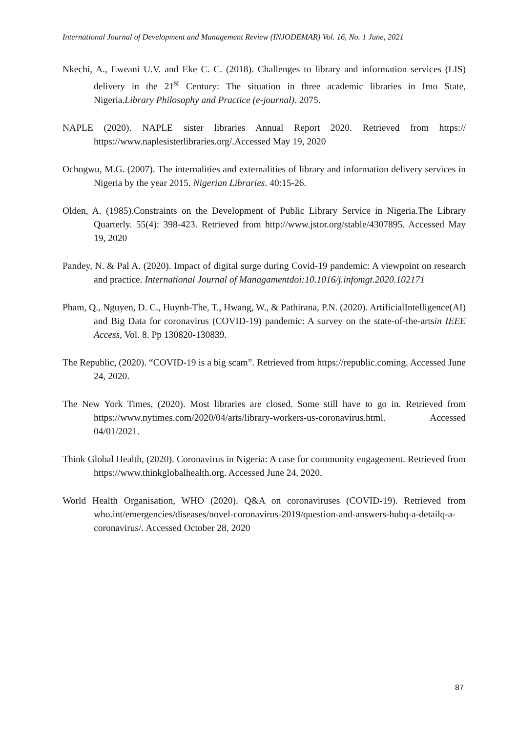International Journal of Development and Management Review (INJODEMAR) Vol. 16, No. 1 June, 2021
Nkechi, A., Eweani U.V. and Eke C. C. (2018). Challenges to library and information services (LIS) delivery in the 21<sup>st</sup> Century: The situation in three academic libraries in Imo State, Nigeria.Library Philosophy and Practice (e-journal). 2075.
NAPLE (2020). NAPLE sister libraries Annual Report 2020. Retrieved from https:// https://www.naplesisterlibraries.org/.Accessed May 19, 2020
Ochogwu, M.G. (2007). The internalities and externalities of library and information delivery services in Nigeria by the year 2015. Nigerian Libraries. 40:15-26.
Olden, A. (1985).Constraints on the Development of Public Library Service in Nigeria.The Library Quarterly. 55(4): 398-423. Retrieved from http://www.jstor.org/stable/4307895. Accessed May 19, 2020
Pandey, N. & Pal A. (2020). Impact of digital surge during Covid-19 pandemic: A viewpoint on research and practice. International Journal of Managamentdoi:10.1016/j.infomgt.2020.102171
Pham, Q., Nguyen, D. C., Huynh-The, T., Hwang, W., & Pathirana, P.N. (2020). ArtificialIntelligence(AI) and Big Data for coronavirus (COVID-19) pandemic: A survey on the state-of-the-artsin IEEE Access, Vol. 8. Pp 130820-130839.
The Republic, (2020). “COVID-19 is a big scam”. Retrieved from https://republic.coming. Accessed June 24, 2020.
The New York Times, (2020). Most libraries are closed. Some still have to go in. Retrieved from https://www.nytimes.com/2020/04/arts/library-workers-us-coronavirus.html. Accessed 04/01/2021.
Think Global Health, (2020). Coronavirus in Nigeria: A case for community engagement. Retrieved from https://www.thinkglobalhealth.org. Accessed June 24, 2020.
World Health Organisation, WHO (2020). Q&A on coronaviruses (COVID-19). Retrieved from who.int/emergencies/diseases/novel-coronavirus-2019/question-and-answers-hubq-a-detailq-a-coronavirus/. Accessed October 28, 2020
87